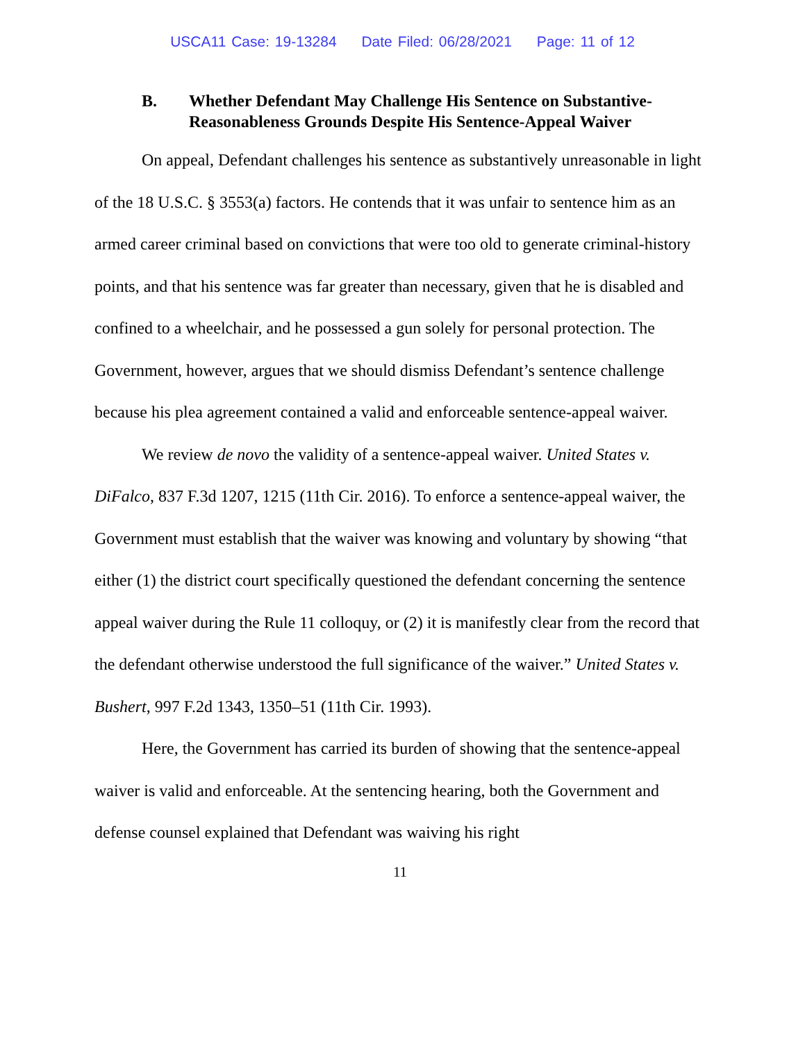USCA11 Case: 19-13284 Date Filed: 06/28/2021 Page: 11 of 12
B. Whether Defendant May Challenge His Sentence on Substantive-Reasonableness Grounds Despite His Sentence-Appeal Waiver
On appeal, Defendant challenges his sentence as substantively unreasonable in light of the 18 U.S.C. § 3553(a) factors. He contends that it was unfair to sentence him as an armed career criminal based on convictions that were too old to generate criminal-history points, and that his sentence was far greater than necessary, given that he is disabled and confined to a wheelchair, and he possessed a gun solely for personal protection. The Government, however, argues that we should dismiss Defendant’s sentence challenge because his plea agreement contained a valid and enforceable sentence-appeal waiver.
We review de novo the validity of a sentence-appeal waiver. United States v. DiFalco, 837 F.3d 1207, 1215 (11th Cir. 2016). To enforce a sentence-appeal waiver, the Government must establish that the waiver was knowing and voluntary by showing “that either (1) the district court specifically questioned the defendant concerning the sentence appeal waiver during the Rule 11 colloquy, or (2) it is manifestly clear from the record that the defendant otherwise understood the full significance of the waiver.” United States v. Bushert, 997 F.2d 1343, 1350–51 (11th Cir. 1993).
Here, the Government has carried its burden of showing that the sentence-appeal waiver is valid and enforceable. At the sentencing hearing, both the Government and defense counsel explained that Defendant was waiving his right
11